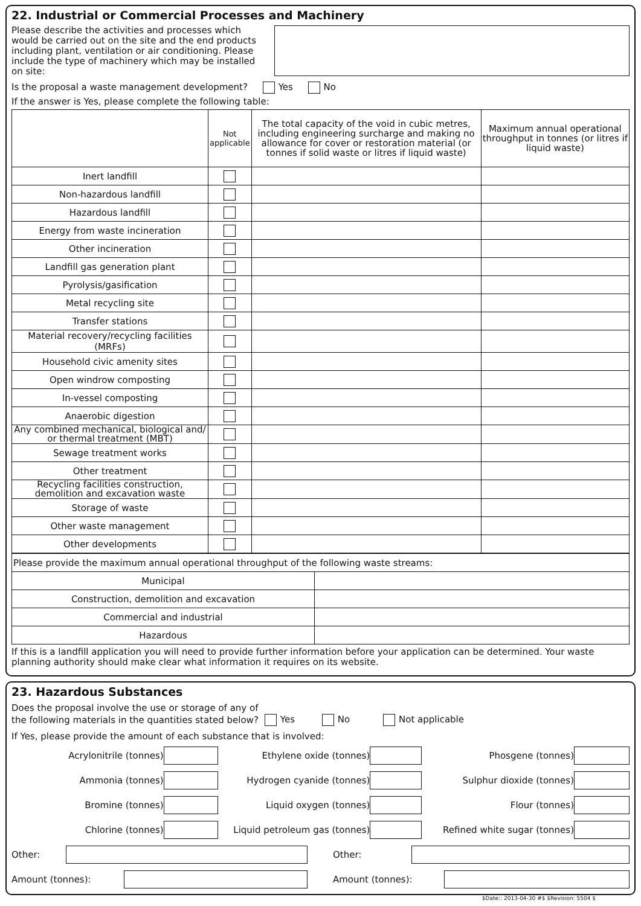22. Industrial or Commercial Processes and Machinery
Please describe the activities and processes which would be carried out on the site and the end products including plant, ventilation or air conditioning. Please include the type of machinery which may be installed on site:
Is the proposal a waste management development? Yes No
If the answer is Yes, please complete the following table:
| | Not applicable | The total capacity of the void in cubic metres, including engineering surcharge and making no allowance for cover or restoration material (or tonnes if solid waste or litres if liquid waste) | Maximum annual operational throughput in tonnes (or litres if liquid waste) |
| --- | --- | --- | --- |
| Inert landfill | | | |
| Non-hazardous landfill | | | |
| Hazardous landfill | | | |
| Energy from waste incineration | | | |
| Other incineration | | | |
| Landfill gas generation plant | | | |
| Pyrolysis/gasification | | | |
| Metal recycling site | | | |
| Transfer stations | | | |
| Material recovery/recycling facilities (MRFs) | | | |
| Household civic amenity sites | | | |
| Open windrow composting | | | |
| In-vessel composting | | | |
| Anaerobic digestion | | | |
| Any combined mechanical, biological and/ or thermal treatment (MBT) | | | |
| Sewage treatment works | | | |
| Other treatment | | | |
| Recycling facilities construction, demolition and excavation waste | | | |
| Storage of waste | | | |
| Other waste management | | | |
| Other developments | | | |
| Please provide the maximum annual operational throughput of the following waste streams: | |
| Municipal | |
| Construction, demolition and excavation | |
| Commercial and industrial | |
| Hazardous | |
If this is a landfill application you will need to provide further information before your application can be determined. Your waste planning authority should make clear what information it requires on its website.
23. Hazardous Substances
Does the proposal involve the use or storage of any of
the following materials in the quantities stated below?
Yes No Not applicable
If Yes, please provide the amount of each substance that is involved:
Acrylonitrile (tonnes) Ethylene oxide (tonnes) Phosgene (tonnes)
Ammonia (tonnes) Hydrogen cyanide (tonnes) Sulphur dioxide (tonnes)
Bromine (tonnes) Liquid oxygen (tonnes) Flour (tonnes)
Chlorine (tonnes) Liquid petroleum gas (tonnes) Refined white sugar (tonnes)
Other: Other:
Amount (tonnes): Amount (tonnes):
$Date:: 2013-04-30 #$ $Revision: 5504 $